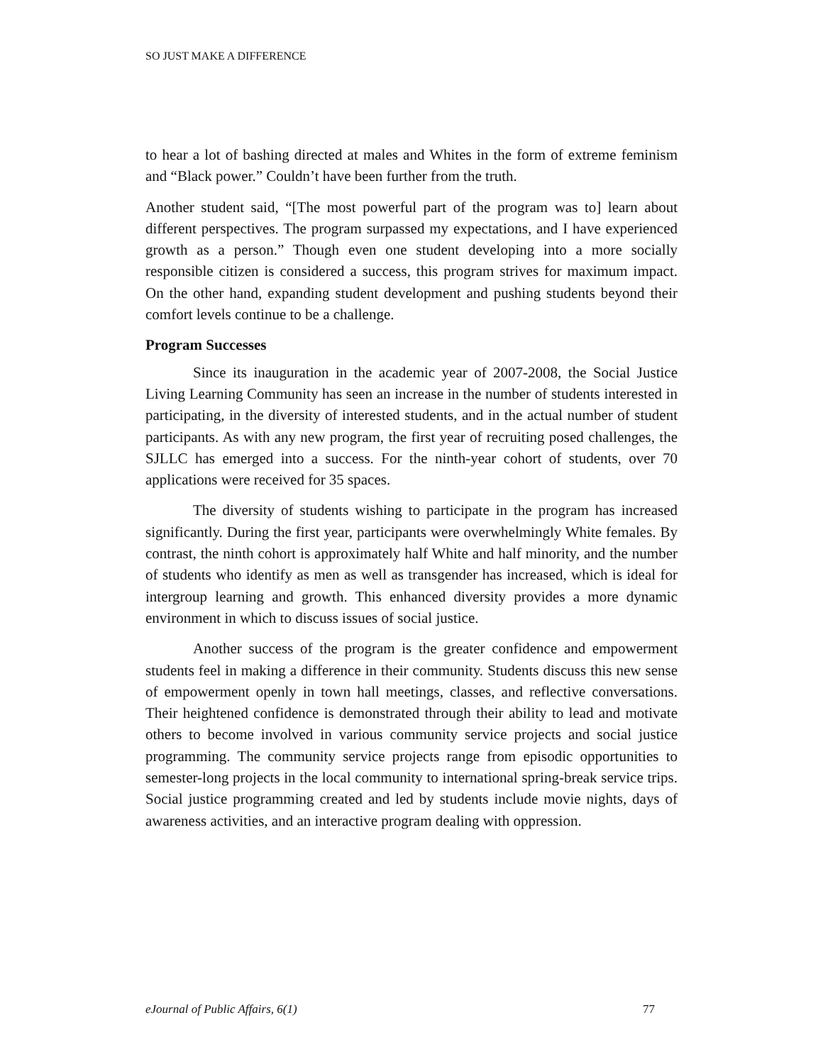SO JUST MAKE A DIFFERENCE
to hear a lot of bashing directed at males and Whites in the form of extreme feminism and “Black power.” Couldn’t have been further from the truth.
Another student said, “[The most powerful part of the program was to] learn about different perspectives. The program surpassed my expectations, and I have experienced growth as a person.” Though even one student developing into a more socially responsible citizen is considered a success, this program strives for maximum impact. On the other hand, expanding student development and pushing students beyond their comfort levels continue to be a challenge.
Program Successes
Since its inauguration in the academic year of 2007-2008, the Social Justice Living Learning Community has seen an increase in the number of students interested in participating, in the diversity of interested students, and in the actual number of student participants. As with any new program, the first year of recruiting posed challenges, the SJLLC has emerged into a success. For the ninth-year cohort of students, over 70 applications were received for 35 spaces.
The diversity of students wishing to participate in the program has increased significantly. During the first year, participants were overwhelmingly White females. By contrast, the ninth cohort is approximately half White and half minority, and the number of students who identify as men as well as transgender has increased, which is ideal for intergroup learning and growth. This enhanced diversity provides a more dynamic environment in which to discuss issues of social justice.
Another success of the program is the greater confidence and empowerment students feel in making a difference in their community. Students discuss this new sense of empowerment openly in town hall meetings, classes, and reflective conversations. Their heightened confidence is demonstrated through their ability to lead and motivate others to become involved in various community service projects and social justice programming. The community service projects range from episodic opportunities to semester-long projects in the local community to international spring-break service trips. Social justice programming created and led by students include movie nights, days of awareness activities, and an interactive program dealing with oppression.
eJournal of Public Affairs, 6(1) 77